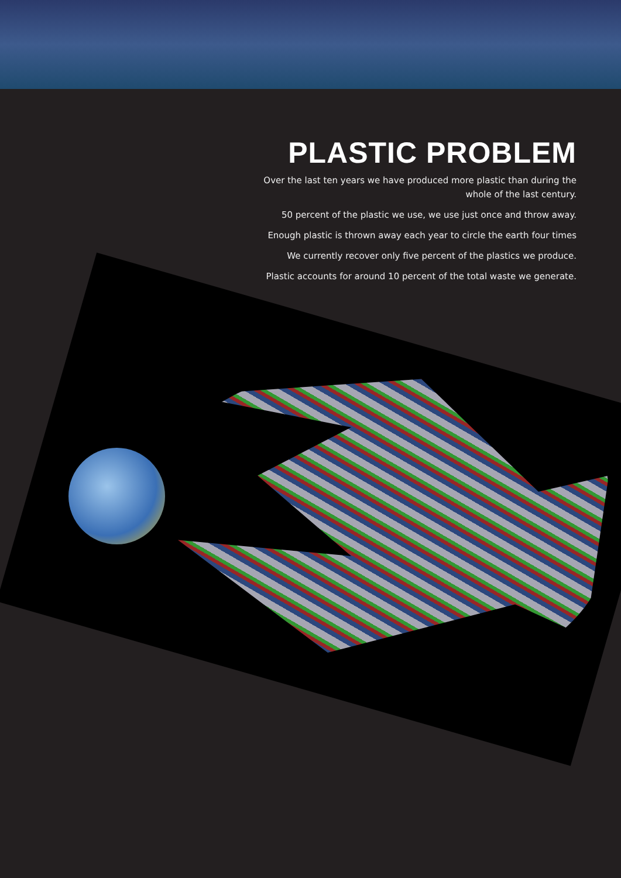PLASTIC PROBLEM
Over the last ten years we have produced more plastic than during the
whole of the last century.
50 percent of the plastic we use, we use just once and throw away.
Enough plastic is thrown away each year to circle the earth four times
We currently recover only five percent of the plastics we produce.
Plastic accounts for around 10 percent of the total waste we generate.